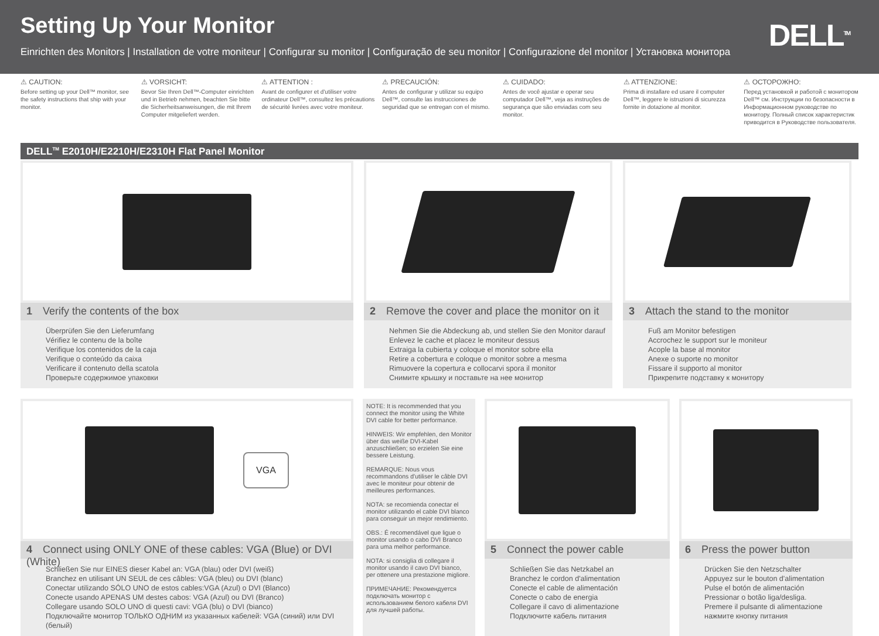Setting Up Your Monitor
Einrichten des Monitors | Installation de votre moniteur | Configurar su monitor | Configuração de seu monitor | Configurazione del monitor | Установка монитора
DELL<sup>TM</sup>
⚠ CAUTION:
Before setting up your Dell™ monitor, see the safety instructions that ship with your monitor.
⚠ VORSICHT:
Bevor Sie Ihren Dell™-Computer einrichten und in Betrieb nehmen, beachten Sie bitte die Sicherheitsanweisungen, die mit Ihrem Computer mitgeliefert werden.
⚠ ATTENTION :
Avant de configurer et d'utiliser votre ordinateur Dell™, consultez les précautions de sécurité livrées avec votre moniteur.
⚠ PRECAUCIÓN:
Antes de configurar y utilizar su equipo Dell™, consulte las instrucciones de seguridad que se entregan con el mismo.
⚠ CUIDADO:
Antes de você ajustar e operar seu computador Dell™, veja as instruções de segurança que são enviadas com seu monitor.
⚠ ATTENZIONE:
Prima di installare ed usare il computer Dell™, leggere le istruzioni di sicurezza fornite in dotazione al monitor.
⚠ ОСТОРОЖНО:
Перед установкой и работой с монитором Dell™ см. Инструкции по безопасности в Информационном руководстве по монитору. Полный список характеристик приводится в Руководстве пользователя.
DELL<sup>TM</sup> E2010H/E2210H/E2310H Flat Panel Monitor
1 Verify the contents of the box
Überprüfen Sie den Lieferumfang
Vérifiez le contenu de la boîte
Verifique los contenidos de la caja
Verifique o conteúdo da caixa
Verificare il contenuto della scatola
Проверьте содержимое упаковки
2 Remove the cover and place the monitor on it
Nehmen Sie die Abdeckung ab, und stellen Sie den Monitor darauf
Enlevez le cache et placez le moniteur dessus
Extraiga la cubierta y coloque el monitor sobre ella
Retire a cobertura e coloque o monitor sobre a mesma
Rimuovere la copertura e collocarvi spora il monitor
Снимите крышку и поставьте на нее монитор
3 Attach the stand to the monitor
Fuß am Monitor befestigen
Accrochez le support sur le moniteur
Acople la base al monitor
Anexe o suporte no monitor
Fissare il supporto al monitor
Прикрепите подставку к монитору
VGA
4 Connect using ONLY ONE of these cables: VGA (Blue) or DVI (White)
Schließen Sie nur EINES dieser Kabel an: VGA (blau) oder DVI (weiß)
Branchez en utilisant UN SEUL de ces câbles: VGA (bleu) ou DVI (blanc)
Conectar utilizando SÓLO UNO de estos cables:VGA (Azul) o DVI (Blanco)
Conecte usando APENAS UM destes cabos: VGA (Azul) ou DVI (Branco)
Collegare usando SOLO UNO di questi cavi: VGA (blu) o DVI (bianco)
Подключайте монитор ТОЛЬКО ОДНИМ из указанных кабелей: VGA (синий) или DVI (белый)
NOTE: It is recommended that you connect the monitor using the White DVI cable for better performance.
HINWEIS: Wir empfehlen, den Monitor über das weiße DVI-Kabel anzuschließen; so erzielen Sie eine bessere Leistung.
REMARQUE: Nous vous recommandons d'utiliser le câble DVI avec le moniteur pour obtenir de meilleures performances.
NOTA: se recomienda conectar el monitor utilizando el cable DVI blanco para conseguir un mejor rendimiento.
OBS.: É recomendável que ligue o monitor usando o cabo DVI Branco para uma melhor performance.
NOTA: si consiglia di collegare il monitor usando il cavo DVI bianco, per ottenere una prestazione migliore.
ПРИМЕЧАНИЕ: Рекомендуется подключать монитор с использованием белого кабеля DVI для лучшей работы.
5 Connect the power cable
Schließen Sie das Netzkabel an
Branchez le cordon d'alimentation
Conecte el cable de alimentación
Conecte o cabo de energia
Collegare il cavo di alimentazione
Подключите кабель питания
6 Press the power button
Drücken Sie den Netzschalter
Appuyez sur le bouton d'alimentation
Pulse el botón de alimentación
Pressionar o botão liga/desliga.
Premere il pulsante di alimentazione
нажмите кнопку питания